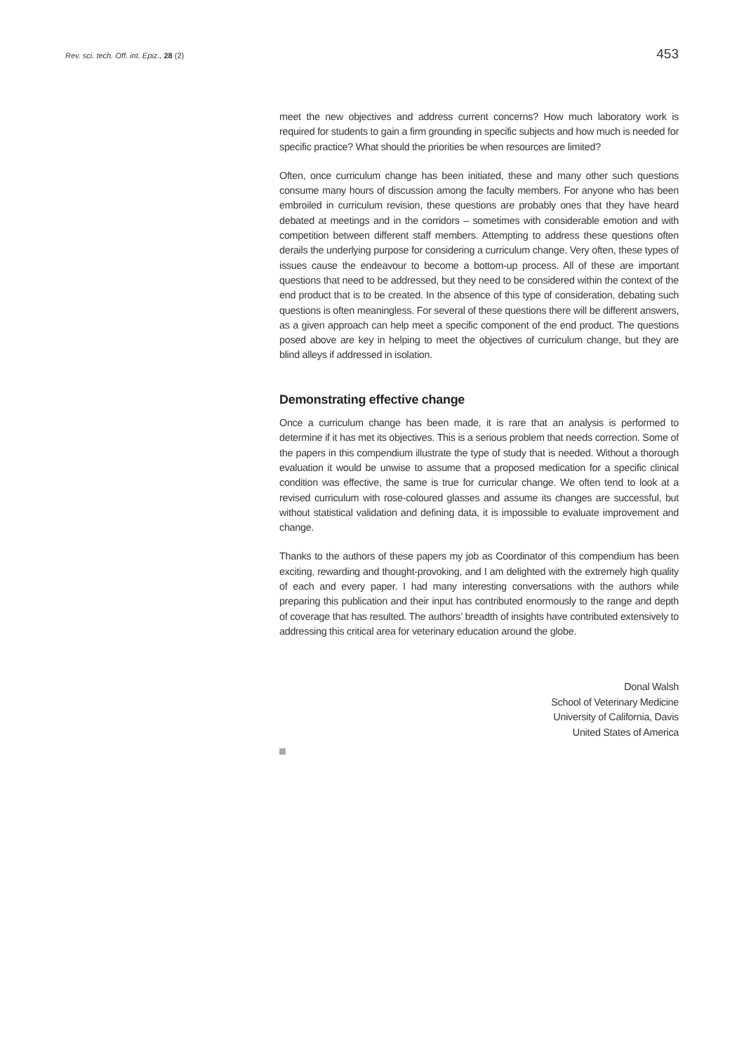Rev. sci. tech. Off. int. Epiz., 28 (2) 453
meet the new objectives and address current concerns? How much laboratory work is required for students to gain a firm grounding in specific subjects and how much is needed for specific practice? What should the priorities be when resources are limited?
Often, once curriculum change has been initiated, these and many other such questions consume many hours of discussion among the faculty members. For anyone who has been embroiled in curriculum revision, these questions are probably ones that they have heard debated at meetings and in the corridors – sometimes with considerable emotion and with competition between different staff members. Attempting to address these questions often derails the underlying purpose for considering a curriculum change. Very often, these types of issues cause the endeavour to become a bottom-up process. All of these are important questions that need to be addressed, but they need to be considered within the context of the end product that is to be created. In the absence of this type of consideration, debating such questions is often meaningless. For several of these questions there will be different answers, as a given approach can help meet a specific component of the end product. The questions posed above are key in helping to meet the objectives of curriculum change, but they are blind alleys if addressed in isolation.
Demonstrating effective change
Once a curriculum change has been made, it is rare that an analysis is performed to determine if it has met its objectives. This is a serious problem that needs correction. Some of the papers in this compendium illustrate the type of study that is needed. Without a thorough evaluation it would be unwise to assume that a proposed medication for a specific clinical condition was effective, the same is true for curricular change. We often tend to look at a revised curriculum with rose-coloured glasses and assume its changes are successful, but without statistical validation and defining data, it is impossible to evaluate improvement and change.
Thanks to the authors of these papers my job as Coordinator of this compendium has been exciting, rewarding and thought-provoking, and I am delighted with the extremely high quality of each and every paper. I had many interesting conversations with the authors while preparing this publication and their input has contributed enormously to the range and depth of coverage that has resulted. The authors’ breadth of insights have contributed extensively to addressing this critical area for veterinary education around the globe.
Donal Walsh
School of Veterinary Medicine
University of California, Davis
United States of America